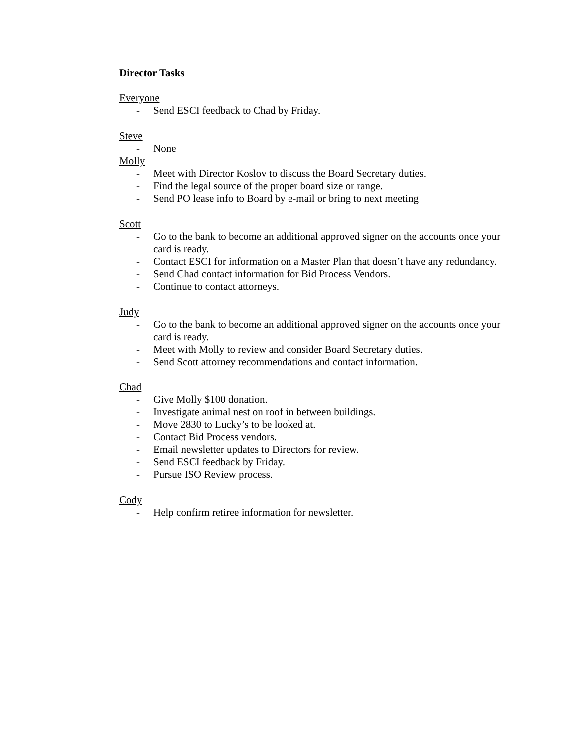Director Tasks
Everyone
- Send ESCI feedback to Chad by Friday.
Steve
- None
Molly
- Meet with Director Koslov to discuss the Board Secretary duties.
- Find the legal source of the proper board size or range.
- Send PO lease info to Board by e-mail or bring to next meeting
Scott
- Go to the bank to become an additional approved signer on the accounts once your card is ready.
- Contact ESCI for information on a Master Plan that doesn’t have any redundancy.
- Send Chad contact information for Bid Process Vendors.
- Continue to contact attorneys.
Judy
- Go to the bank to become an additional approved signer on the accounts once your card is ready.
- Meet with Molly to review and consider Board Secretary duties.
- Send Scott attorney recommendations and contact information.
Chad
- Give Molly $100 donation.
- Investigate animal nest on roof in between buildings.
- Move 2830 to Lucky’s to be looked at.
- Contact Bid Process vendors.
- Email newsletter updates to Directors for review.
- Send ESCI feedback by Friday.
- Pursue ISO Review process.
Cody
- Help confirm retiree information for newsletter.